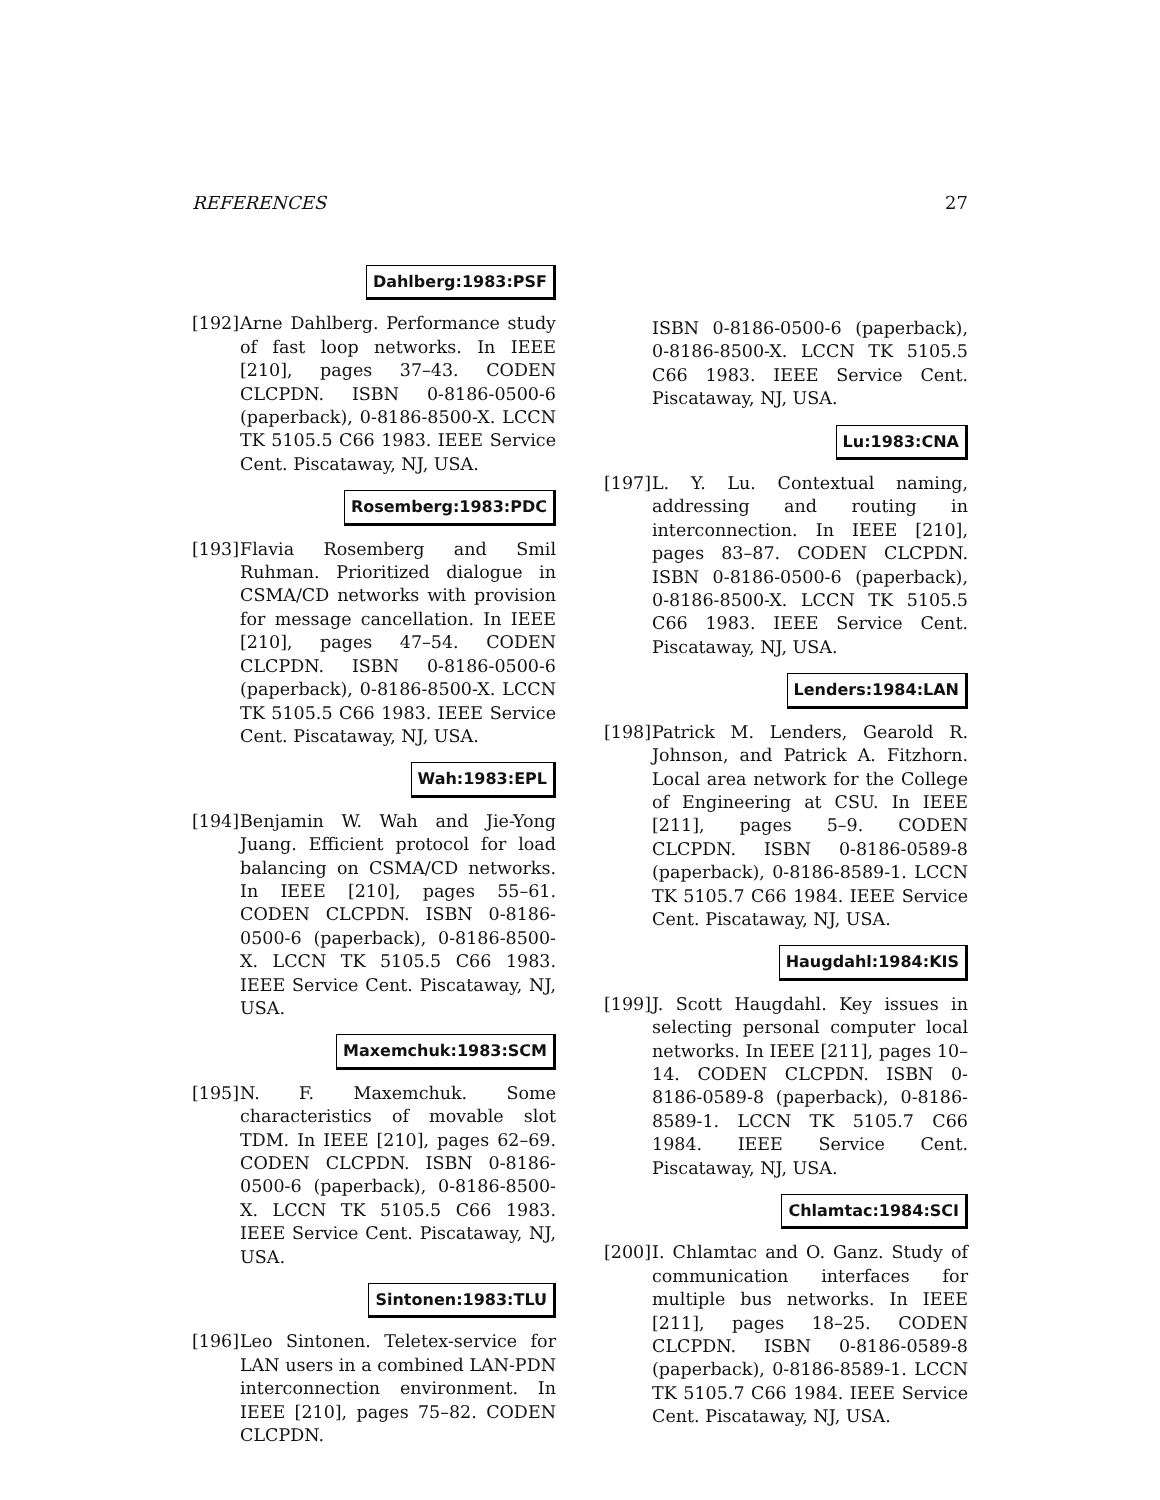REFERENCES 27
Dahlberg:1983:PSF
[192]
Arne Dahlberg. Performance study of fast loop networks. In IEEE [210], pages 37–43. CODEN CLCPDN. ISBN 0-8186-0500-6 (paperback), 0-8186-8500-X. LCCN TK 5105.5 C66 1983. IEEE Service Cent. Piscataway, NJ, USA.
Rosemberg:1983:PDC
[193]
Flavia Rosemberg and Smil Ruhman. Prioritized dialogue in CSMA/CD networks with provision for message cancellation. In IEEE [210], pages 47–54. CODEN CLCPDN. ISBN 0-8186-0500-6 (paperback), 0-8186-8500-X. LCCN TK 5105.5 C66 1983. IEEE Service Cent. Piscataway, NJ, USA.
Wah:1983:EPL
[194]
Benjamin W. Wah and Jie-Yong Juang. Efficient protocol for load balancing on CSMA/CD networks. In IEEE [210], pages 55–61. CODEN CLCPDN. ISBN 0-8186-0500-6 (paperback), 0-8186-8500-X. LCCN TK 5105.5 C66 1983. IEEE Service Cent. Piscataway, NJ, USA.
Maxemchuk:1983:SCM
[195]
N. F. Maxemchuk. Some characteristics of movable slot TDM. In IEEE [210], pages 62–69. CODEN CLCPDN. ISBN 0-8186-0500-6 (paperback), 0-8186-8500-X. LCCN TK 5105.5 C66 1983. IEEE Service Cent. Piscataway, NJ, USA.
Sintonen:1983:TLU
[196]
Leo Sintonen. Teletex-service for LAN users in a combined LAN-PDN interconnection environment. In IEEE [210], pages 75–82. CODEN CLCPDN.
ISBN 0-8186-0500-6 (paperback), 0-8186-8500-X. LCCN TK 5105.5 C66 1983. IEEE Service Cent. Piscataway, NJ, USA.
Lu:1983:CNA
[197]
L. Y. Lu. Contextual naming, addressing and routing in interconnection. In IEEE [210], pages 83–87. CODEN CLCPDN. ISBN 0-8186-0500-6 (paperback), 0-8186-8500-X. LCCN TK 5105.5 C66 1983. IEEE Service Cent. Piscataway, NJ, USA.
Lenders:1984:LAN
[198]
Patrick M. Lenders, Gearold R. Johnson, and Patrick A. Fitzhorn. Local area network for the College of Engineering at CSU. In IEEE [211], pages 5–9. CODEN CLCPDN. ISBN 0-8186-0589-8 (paperback), 0-8186-8589-1. LCCN TK 5105.7 C66 1984. IEEE Service Cent. Piscataway, NJ, USA.
Haugdahl:1984:KIS
[199]
J. Scott Haugdahl. Key issues in selecting personal computer local networks. In IEEE [211], pages 10–14. CODEN CLCPDN. ISBN 0-8186-0589-8 (paperback), 0-8186-8589-1. LCCN TK 5105.7 C66 1984. IEEE Service Cent. Piscataway, NJ, USA.
Chlamtac:1984:SCI
[200]
I. Chlamtac and O. Ganz. Study of communication interfaces for multiple bus networks. In IEEE [211], pages 18–25. CODEN CLCPDN. ISBN 0-8186-0589-8 (paperback), 0-8186-8589-1. LCCN TK 5105.7 C66 1984. IEEE Service Cent. Piscataway, NJ, USA.